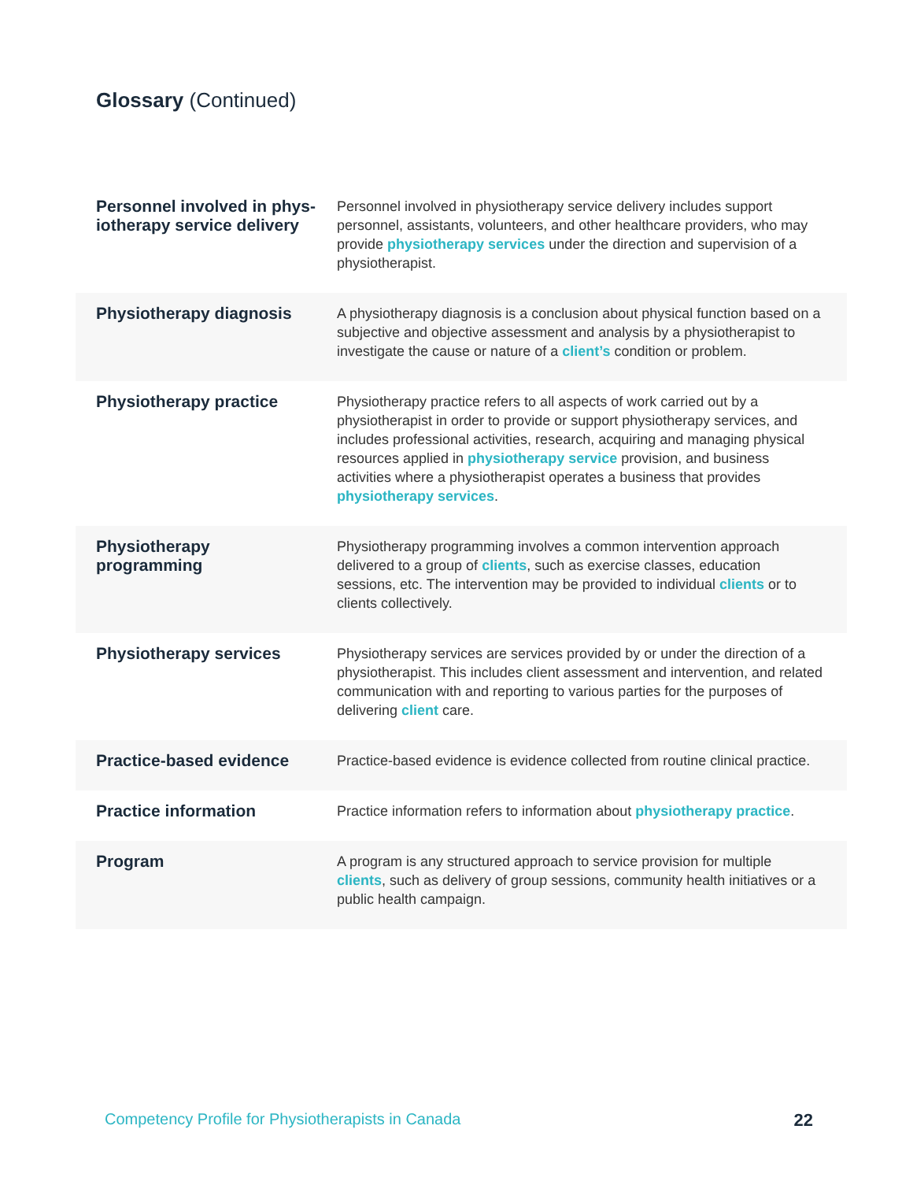Glossary (Continued)
| Personnel involved in phys-iotherapy service delivery | Personnel involved in physiotherapy service delivery includes support personnel, assistants, volunteers, and other healthcare providers, who may provide physiotherapy services under the direction and supervision of a physiotherapist. |
| Physiotherapy diagnosis | A physiotherapy diagnosis is a conclusion about physical function based on a subjective and objective assessment and analysis by a physiotherapist to investigate the cause or nature of a client’s condition or problem. |
| Physiotherapy practice | Physiotherapy practice refers to all aspects of work carried out by a physiotherapist in order to provide or support physiotherapy services, and includes professional activities, research, acquiring and managing physical resources applied in physiotherapy service provision, and business activities where a physiotherapist operates a business that provides physiotherapy services . |
| Physiotherapy programming | Physiotherapy programming involves a common intervention approach delivered to a group of clients , such as exercise classes, education sessions, etc. The intervention may be provided to individual clients or to clients collectively. |
| Physiotherapy services | Physiotherapy services are services provided by or under the direction of a physiotherapist. This includes client assessment and intervention, and related communication with and reporting to various parties for the purposes of delivering client care. |
| Practice-based evidence | Practice-based evidence is evidence collected from routine clinical practice. |
| Practice information | Practice information refers to information about physiotherapy practice . |
| Program | A program is any structured approach to service provision for multiple clients , such as delivery of group sessions, community health initiatives or a public health campaign. |
Competency Profile for Physiotherapists in Canada 22